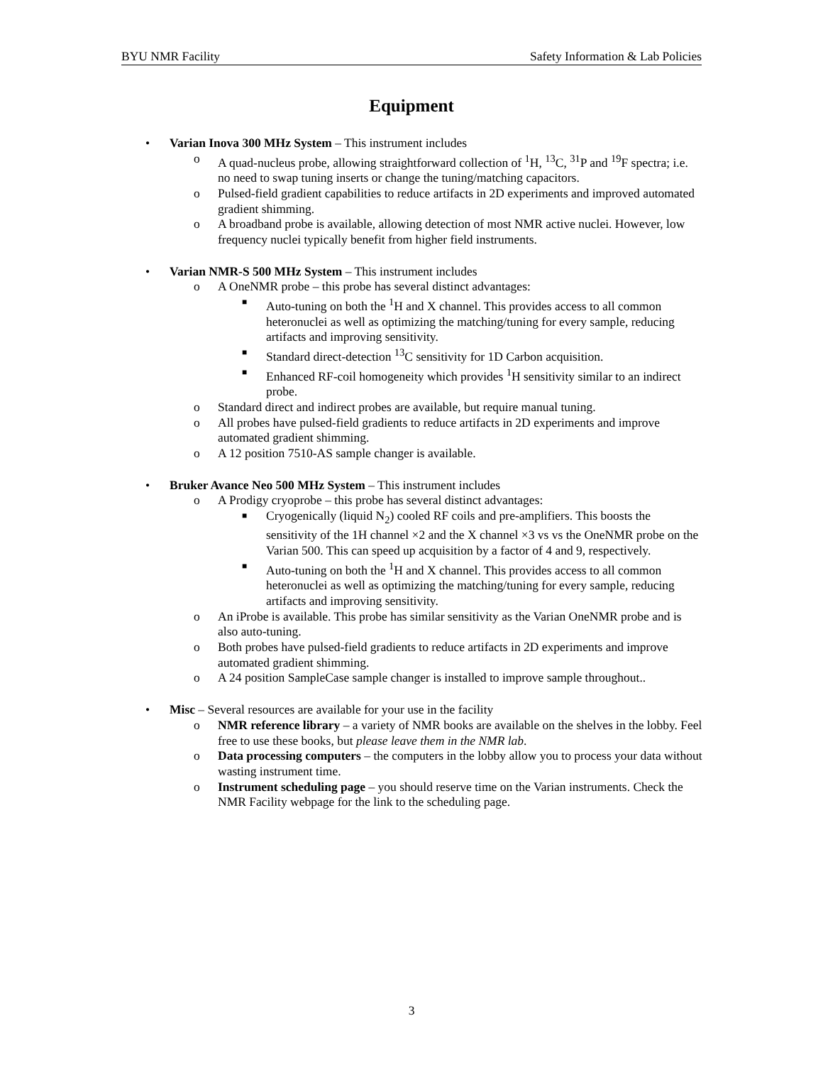BYU NMR Facility Safety Information & Lab Policies
Equipment
• Varian Inova 300 MHz System – This instrument includes
o A quad-nucleus probe, allowing straightforward collection of <sup>1</sup>H, <sup>13</sup>C, <sup>31</sup>P and <sup>19</sup>F spectra; i.e. no need to swap tuning inserts or change the tuning/matching capacitors.
o Pulsed-field gradient capabilities to reduce artifacts in 2D experiments and improved automated gradient shimming.
o A broadband probe is available, allowing detection of most NMR active nuclei. However, low frequency nuclei typically benefit from higher field instruments.
• Varian NMR-S 500 MHz System – This instrument includes
o A OneNMR probe – this probe has several distinct advantages:
■ Auto-tuning on both the <sup>1</sup>H and X channel. This provides access to all common heteronuclei as well as optimizing the matching/tuning for every sample, reducing artifacts and improving sensitivity.
■ Standard direct-detection <sup>13</sup>C sensitivity for 1D Carbon acquisition.
■ Enhanced RF-coil homogeneity which provides <sup>1</sup>H sensitivity similar to an indirect probe.
o Standard direct and indirect probes are available, but require manual tuning.
o All probes have pulsed-field gradients to reduce artifacts in 2D experiments and improve automated gradient shimming.
o A 12 position 7510-AS sample changer is available.
• Bruker Avance Neo 500 MHz System – This instrument includes
o A Prodigy cryoprobe – this probe has several distinct advantages:
■ Cryogenically (liquid N<sub>2</sub>) cooled RF coils and pre-amplifiers. This boosts the sensitivity of the 1H channel ×2 and the X channel ×3 vs vs the OneNMR probe on the Varian 500. This can speed up acquisition by a factor of 4 and 9, respectively.
■ Auto-tuning on both the <sup>1</sup>H and X channel. This provides access to all common heteronuclei as well as optimizing the matching/tuning for every sample, reducing artifacts and improving sensitivity.
o An iProbe is available. This probe has similar sensitivity as the Varian OneNMR probe and is also auto-tuning.
o Both probes have pulsed-field gradients to reduce artifacts in 2D experiments and improve automated gradient shimming.
o A 24 position SampleCase sample changer is installed to improve sample throughout..
• Misc – Several resources are available for your use in the facility
o NMR reference library – a variety of NMR books are available on the shelves in the lobby. Feel free to use these books, but please leave them in the NMR lab.
o Data processing computers – the computers in the lobby allow you to process your data without wasting instrument time.
o Instrument scheduling page – you should reserve time on the Varian instruments. Check the NMR Facility webpage for the link to the scheduling page.
3